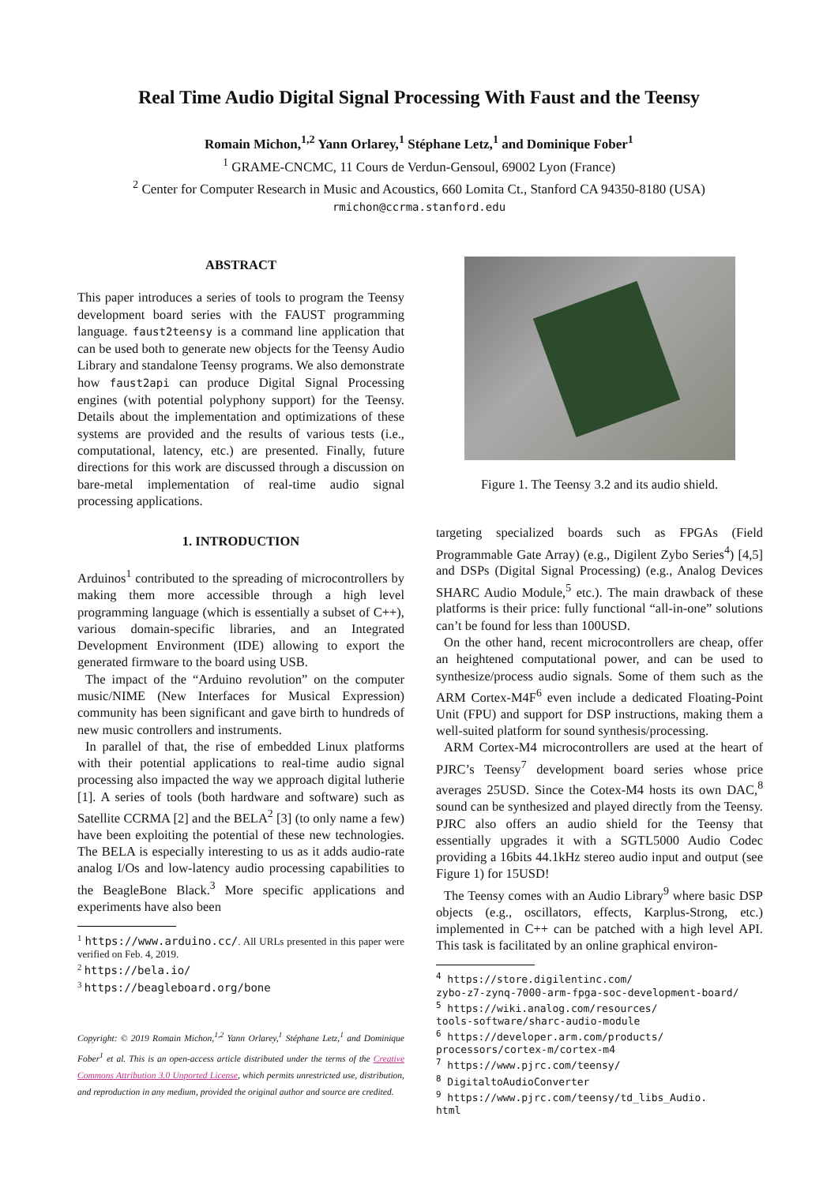Real Time Audio Digital Signal Processing With Faust and the Teensy
Romain Michon,<sup>1,2</sup> Yann Orlarey,<sup>1</sup> Stéphane Letz,<sup>1</sup> and Dominique Fober<sup>1</sup>
<sup>1</sup> GRAME-CNCMC, 11 Cours de Verdun-Gensoul, 69002 Lyon (France)
<sup>2</sup> Center for Computer Research in Music and Acoustics, 660 Lomita Ct., Stanford CA 94350-8180 (USA)
rmichon@ccrma.stanford.edu
ABSTRACT
This paper introduces a series of tools to program the Teensy development board series with the FAUST programming language. faust2teensy is a command line application that can be used both to generate new objects for the Teensy Audio Library and standalone Teensy programs. We also demonstrate how faust2api can produce Digital Signal Processing engines (with potential polyphony support) for the Teensy. Details about the implementation and optimizations of these systems are provided and the results of various tests (i.e., computational, latency, etc.) are presented. Finally, future directions for this work are discussed through a discussion on bare-metal implementation of real-time audio signal processing applications.
1. INTRODUCTION
Arduinos<sup>1</sup> contributed to the spreading of microcontrollers by making them more accessible through a high level programming language (which is essentially a subset of C++), various domain-specific libraries, and an Integrated Development Environment (IDE) allowing to export the generated firmware to the board using USB.
The impact of the “Arduino revolution” on the computer music/NIME (New Interfaces for Musical Expression) community has been significant and gave birth to hundreds of new music controllers and instruments.
In parallel of that, the rise of embedded Linux platforms with their potential applications to real-time audio signal processing also impacted the way we approach digital lutherie [1]. A series of tools (both hardware and software) such as Satellite CCRMA [2] and the BELA<sup>2</sup> [3] (to only name a few) have been exploiting the potential of these new technologies. The BELA is especially interesting to us as it adds audio-rate analog I/Os and low-latency audio processing capabilities to the BeagleBone Black.<sup>3</sup> More specific applications and experiments have also been
<sup>1</sup> https://www.arduino.cc/. All URLs presented in this paper were verified on Feb. 4, 2019.
<sup>2</sup> https://bela.io/
<sup>3</sup> https://beagleboard.org/bone
Copyright: © 2019 Romain Michon,<sup>1,2</sup> Yann Orlarey,<sup>1</sup> Stéphane Letz,<sup>1</sup> and Dominique Fober<sup>1</sup> et al. This is an open-access article distributed under the terms of the Creative Commons Attribution 3.0 Unported License, which permits unrestricted use, distribution, and reproduction in any medium, provided the original author and source are credited.
Figure 1. The Teensy 3.2 and its audio shield.
targeting specialized boards such as FPGAs (Field Programmable Gate Array) (e.g., Digilent Zybo Series<sup>4</sup>) [4,5] and DSPs (Digital Signal Processing) (e.g., Analog Devices SHARC Audio Module,<sup>5</sup> etc.). The main drawback of these platforms is their price: fully functional “all-in-one” solutions can’t be found for less than 100USD.
On the other hand, recent microcontrollers are cheap, offer an heightened computational power, and can be used to synthesize/process audio signals. Some of them such as the ARM Cortex-M4F<sup>6</sup> even include a dedicated Floating-Point Unit (FPU) and support for DSP instructions, making them a well-suited platform for sound synthesis/processing.
ARM Cortex-M4 microcontrollers are used at the heart of PJRC’s Teensy<sup>7</sup> development board series whose price averages 25USD. Since the Cotex-M4 hosts its own DAC,<sup>8</sup> sound can be synthesized and played directly from the Teensy. PJRC also offers an audio shield for the Teensy that essentially upgrades it with a SGTL5000 Audio Codec providing a 16bits 44.1kHz stereo audio input and output (see Figure 1) for 15USD!
The Teensy comes with an Audio Library<sup>9</sup> where basic DSP objects (e.g., oscillators, effects, Karplus-Strong, etc.) implemented in C++ can be patched with a high level API. This task is facilitated by an online graphical environ-
<sup>4</sup> https://store.digilentinc.com/
zybo-z7-zynq-7000-arm-fpga-soc-development-board/
<sup>5</sup> https://wiki.analog.com/resources/
tools-software/sharc-audio-module
<sup>6</sup> https://developer.arm.com/products/
processors/cortex-m/cortex-m4
<sup>7</sup> https://www.pjrc.com/teensy/
<sup>8</sup> DigitaltoAudioConverter
<sup>9</sup> https://www.pjrc.com/teensy/td_libs_Audio.
html